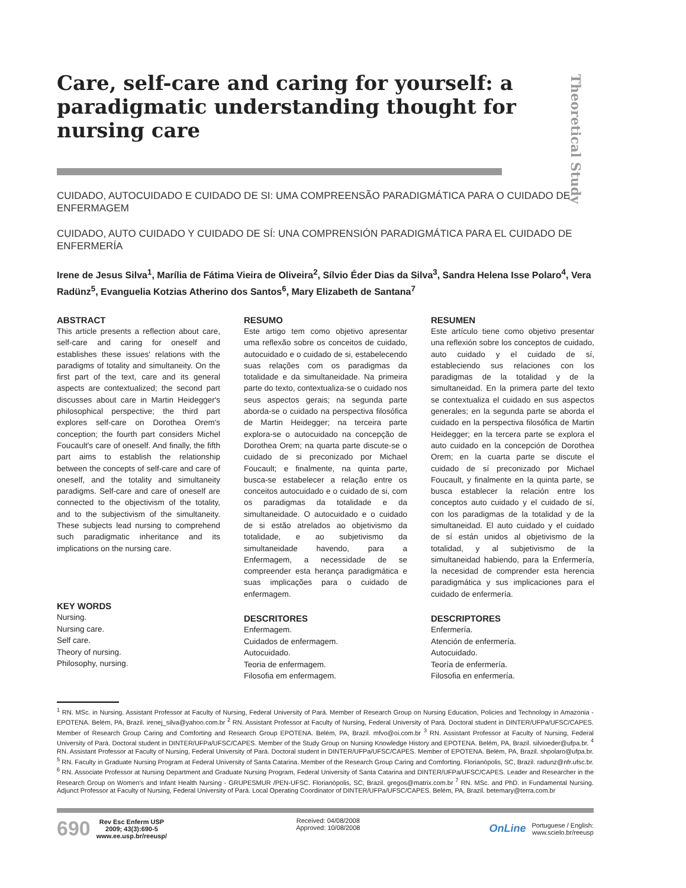Theoretical Study
Care, self-care and caring for yourself: a paradigmatic understanding thought for nursing care
CUIDADO, AUTOCUIDADO E CUIDADO DE SI: UMA COMPREENSÃO PARADIGMÁTICA PARA O CUIDADO DE ENFERMAGEM
CUIDADO, AUTO CUIDADO Y CUIDADO DE SÍ: UNA COMPRENSIÓN PARADIGMÁTICA PARA EL CUIDADO DE ENFERMERÍA
Irene de Jesus Silva<sup>1</sup>, Marília de Fátima Vieira de Oliveira<sup>2</sup>, Sílvio Éder Dias da Silva<sup>3</sup>, Sandra Helena Isse Polaro<sup>4</sup>, Vera Radünz<sup>5</sup>, Evanguelia Kotzias Atherino dos Santos<sup>6</sup>, Mary Elizabeth de Santana<sup>7</sup>
ABSTRACT
This article presents a reflection about care, self-care and caring for oneself and establishes these issues' relations with the paradigms of totality and simultaneity. On the first part of the text, care and its general aspects are contextualized; the second part discusses about care in Martin Heidegger's philosophical perspective; the third part explores self-care on Dorothea Orem's conception; the fourth part considers Michel Foucault's care of oneself. And finally, the fifth part aims to establish the relationship between the concepts of self-care and care of oneself, and the totality and simultaneity paradigms. Self-care and care of oneself are connected to the objectivism of the totality, and to the subjectivism of the simultaneity. These subjects lead nursing to comprehend such paradigmatic inheritance and its implications on the nursing care.
KEY WORDS
Nursing.
Nursing care.
Self care.
Theory of nursing.
Philosophy, nursing.
RESUMO
Este artigo tem como objetivo apresentar uma reflexão sobre os conceitos de cuidado, autocuidado e o cuidado de si, estabelecendo suas relações com os paradigmas da totalidade e da simultaneidade. Na primeira parte do texto, contextualiza-se o cuidado nos seus aspectos gerais; na segunda parte aborda-se o cuidado na perspectiva filosófica de Martin Heidegger; na terceira parte explora-se o autocuidado na concepção de Dorothea Orem; na quarta parte discute-se o cuidado de si preconizado por Michael Foucault; e finalmente, na quinta parte, busca-se estabelecer a relação entre os conceitos autocuidado e o cuidado de si, com os paradigmas da totalidade e da simultaneidade. O autocuidado e o cuidado de si estão atrelados ao objetivismo da totalidade, e ao subjetivismo da simultaneidade havendo, para a Enfermagem, a necessidade de se compreender esta herança paradigmática e suas implicações para o cuidado de enfermagem.
DESCRITORES
Enfermagem.
Cuidados de enfermagem.
Autocuidado.
Teoria de enfermagem.
Filosofia em enfermagem.
RESUMEN
Este artículo tiene como objetivo presentar una reflexión sobre los conceptos de cuidado, auto cuidado y el cuidado de sí, estableciendo sus relaciones con los paradigmas de la totalidad y de la simultaneidad. En la primera parte del texto se contextualiza el cuidado en sus aspectos generales; en la segunda parte se aborda el cuidado en la perspectiva filosófica de Martin Heidegger; en la tercera parte se explora el auto cuidado en la concepción de Dorothea Orem; en la cuarta parte se discute el cuidado de sí preconizado por Michael Foucault, y finalmente en la quinta parte, se busca establecer la relación entre los conceptos auto cuidado y el cuidado de sí, con los paradigmas de la totalidad y de la simultaneidad. El auto cuidado y el cuidado de sí están unidos al objetivismo de la totalidad, y al subjetivismo de la simultaneidad habiendo, para la Enfermería, la necesidad de comprender esta herencia paradigmática y sus implicaciones para el cuidado de enfermería.
DESCRIPTORES
Enfermería.
Atención de enfermería.
Autocuidado.
Teoría de enfermería.
Filosofia en enfermería.
<sup>1</sup> RN. MSc. in Nursing. Assistant Professor at Faculty of Nursing, Federal University of Pará. Member of Research Group on Nursing Education, Policies and Technology in Amazonia - EPOTENA. Belém, PA, Brazil. irenej_silva@yahoo.com.br <sup>2</sup> RN. Assistant Professor at Faculty of Nursing, Federal University of Pará. Doctoral student in DINTER/UFPa/UFSC/CAPES. Member of Research Group Caring and Comforting and Research Group EPOTENA. Belém, PA, Brazil. mfvo@oi.com.br <sup>3</sup> RN. Assistant Professor at Faculty of Nursing, Federal University of Pará. Doctoral student in DINTER/UFPa/UFSC/CAPES. Member of the Study Group on Nursing Knowledge History and EPOTENA. Belém, PA, Brazil. silvioeder@ufpa.br. <sup>4</sup> RN. Assistant Professor at Faculty of Nursing, Federal University of Pará. Doctoral student in DINTER/UFPa/UFSC/CAPES. Member of EPOTENA. Belém, PA, Brazil. shpolaro@ufpa.br. <sup>5</sup> RN. Faculty in Graduate Nursing Program at Federal University of Santa Catarina. Member of the Research Group Caring and Comforting. Florianópolis, SC, Brazil. radunz@nfr.ufsc.br. <sup>6</sup> RN. Associate Professor at Nursing Department and Graduate Nursing Program, Federal University of Santa Catarina and DINTER/UFPa/UFSC/CAPES. Leader and Researcher in the Research Group on Women's and Infant Health Nursing - GRUPESMUR /PEN-UFSC. Florianópolis, SC, Brazil. gregos@matrix.com.br <sup>7</sup> RN. MSc. and PhD. in Fundamental Nursing. Adjunct Professor at Faculty of Nursing, Federal University of Pará. Local Operating Coordinator of DINTER/UFPa/UFSC/CAPES. Belém, PA, Brazil. betemary@terra.com.br
690 Rev Esc Enferm USP
2009; 43(3):690-5
www.ee.usp.br/reeusp/
Received: 04/08/2008
Approved: 10/08/2008
OnLine Portuguese / English:
www.scielo.br/reeusp